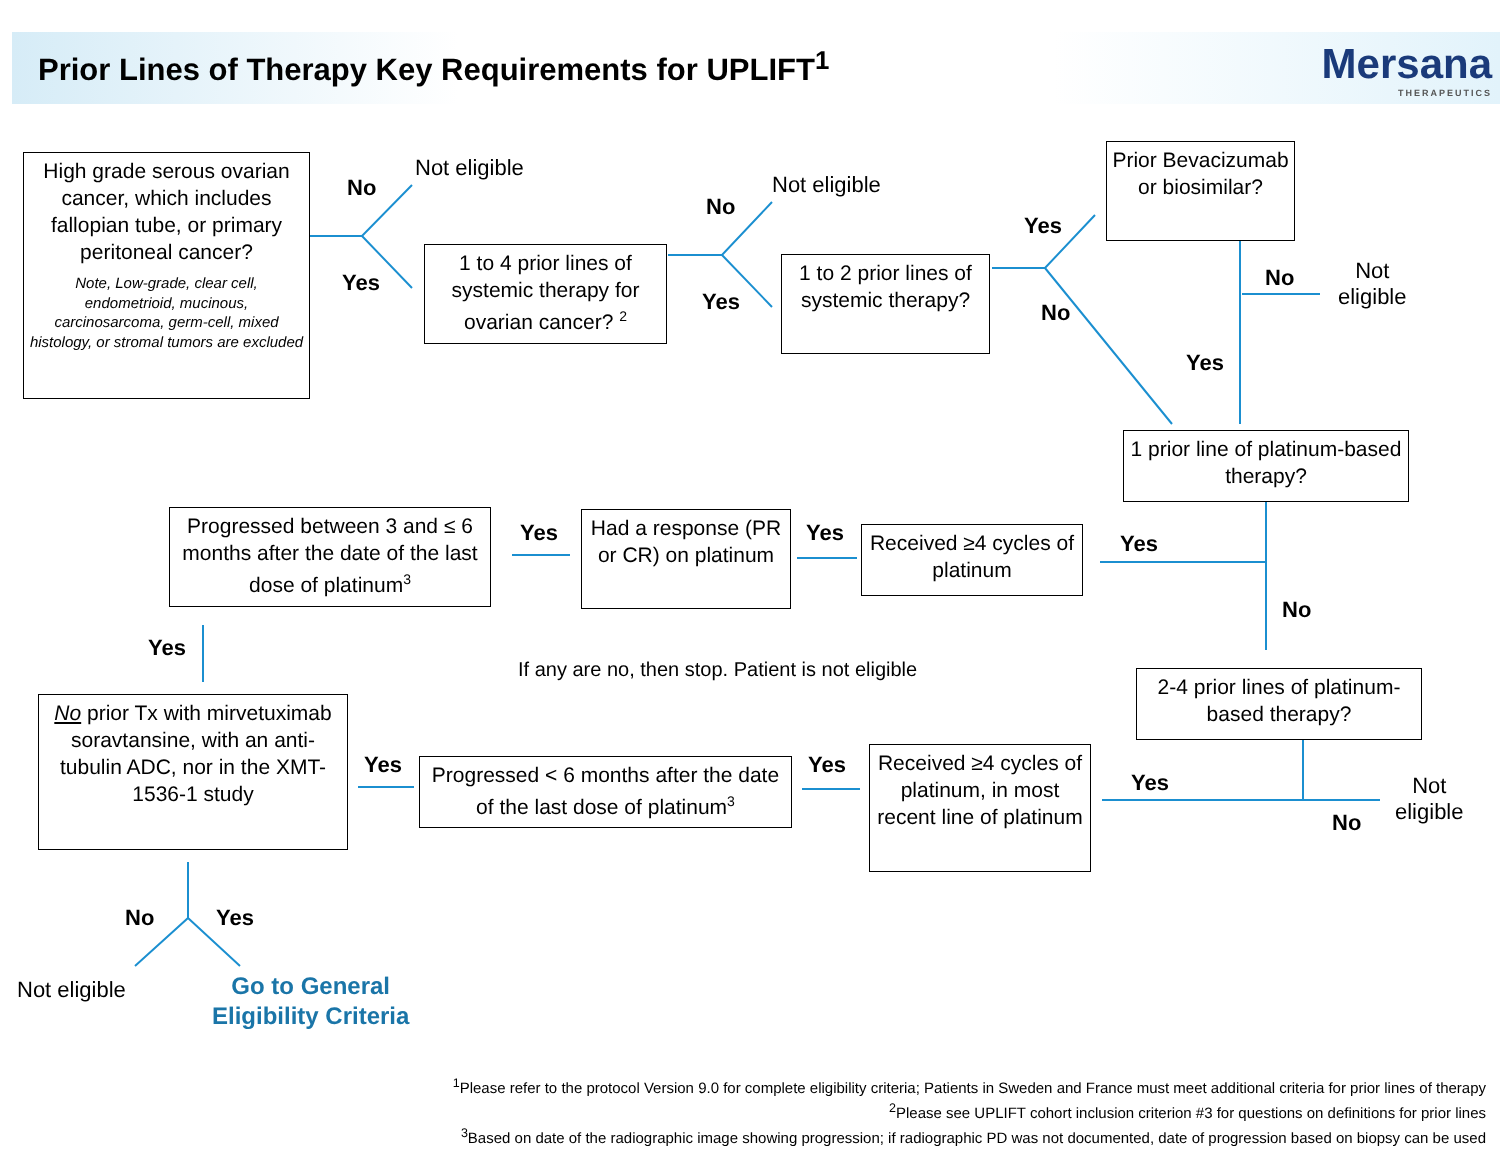Prior Lines of Therapy Key Requirements for UPLIFT<sup>1</sup>
Mersana
THERAPEUTICS
High grade serous ovarian cancer, which includes fallopian tube, or primary peritoneal cancer?
Note, Low-grade, clear cell, endometrioid, mucinous, carcinosarcoma, germ-cell, mixed histology, or stromal tumors are excluded
No
Not eligible
Yes
1 to 4 prior lines of systemic therapy for ovarian cancer? <sup>2</sup>
No
Not eligible
Yes
1 to 2 prior lines of systemic therapy?
Yes
No
Prior Bevacizumab or biosimilar?
No
Not
eligible
Yes
1 prior line of platinum-based therapy?
Yes
Received ≥4 cycles of platinum
Yes
Had a response (PR or CR) on platinum
Yes
Progressed between 3 and ≤ 6 months after the date of the last dose of platinum<sup>3</sup>
No
Yes
If any are no, then stop. Patient is not eligible
2-4 prior lines of platinum-based therapy?
No prior Tx with mirvetuximab soravtansine, with an anti-tubulin ADC, nor in the XMT-1536-1 study
Yes
Progressed < 6 months after the date of the last dose of platinum<sup>3</sup>
Yes
Received ≥4 cycles of platinum, in most recent line of platinum
Yes
No
Not
eligible
No Yes
Not eligible
Go to General
Eligibility Criteria
<sup>1</sup> Please refer to the protocol Version 9.0 for complete eligibility criteria; Patients in Sweden and France must meet additional criteria for prior lines of therapy
<sup>2</sup> Please see UPLIFT cohort inclusion criterion #3 for questions on definitions for prior lines
<sup>3</sup> Based on date of the radiographic image showing progression; if radiographic PD was not documented, date of progression based on biopsy can be used